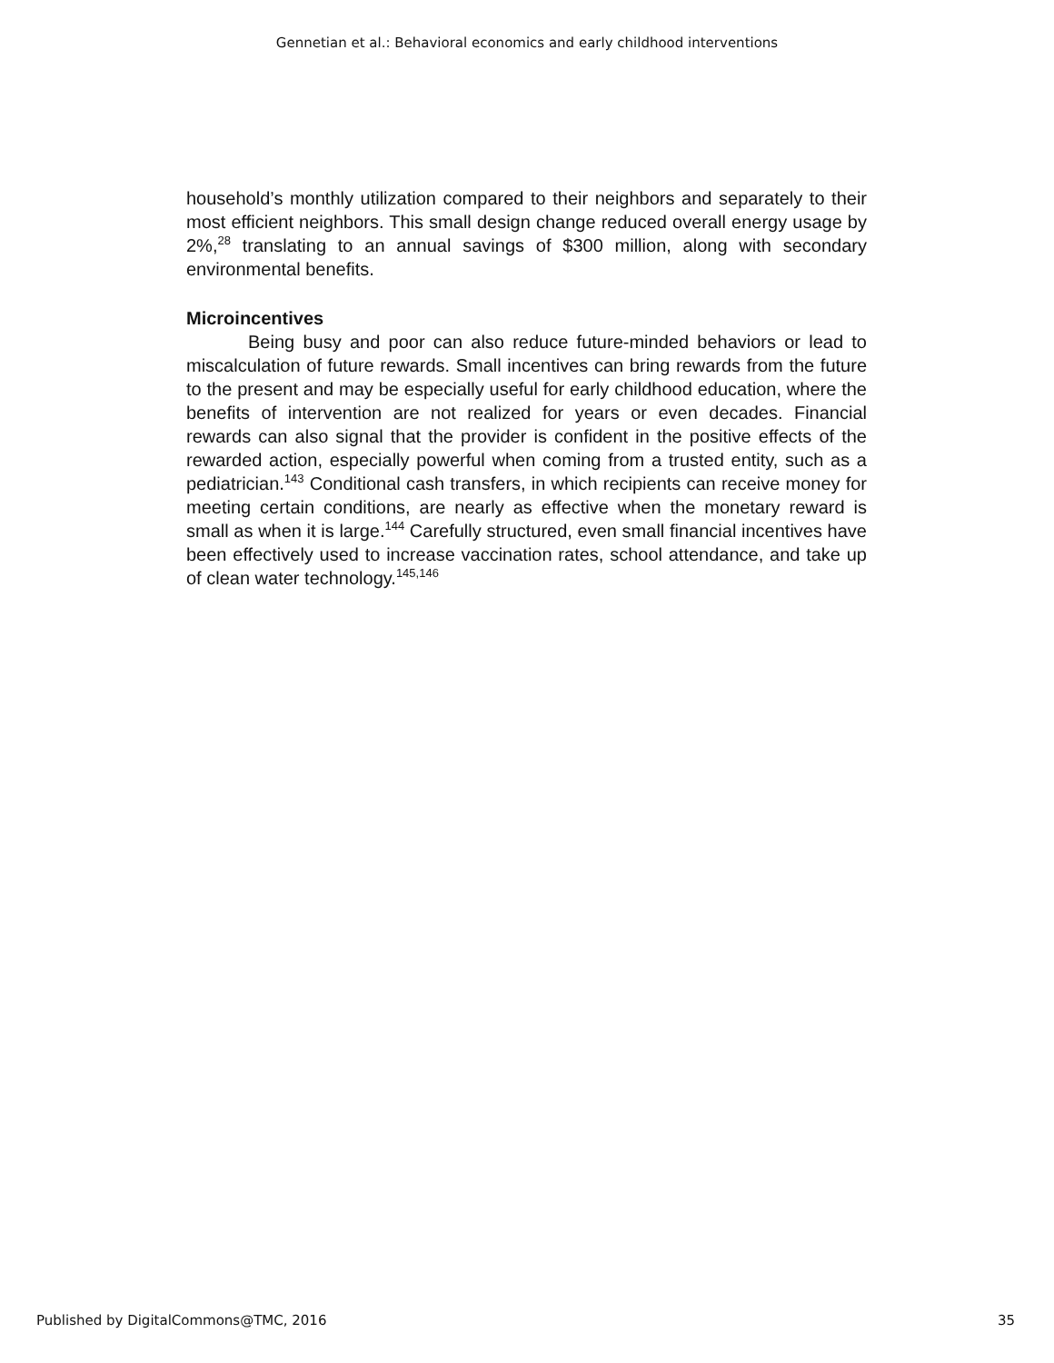Gennetian et al.: Behavioral economics and early childhood interventions
household’s monthly utilization compared to their neighbors and separately to their most efficient neighbors. This small design change reduced overall energy usage by 2%,<sup>28</sup> translating to an annual savings of $300 million, along with secondary environmental benefits.
Microincentives
Being busy and poor can also reduce future-minded behaviors or lead to miscalculation of future rewards. Small incentives can bring rewards from the future to the present and may be especially useful for early childhood education, where the benefits of intervention are not realized for years or even decades. Financial rewards can also signal that the provider is confident in the positive effects of the rewarded action, especially powerful when coming from a trusted entity, such as a pediatrician.<sup>143</sup> Conditional cash transfers, in which recipients can receive money for meeting certain conditions, are nearly as effective when the monetary reward is small as when it is large.<sup>144</sup> Carefully structured, even small financial incentives have been effectively used to increase vaccination rates, school attendance, and take up of clean water technology.<sup>145,146</sup>
Published by DigitalCommons@TMC, 2016 35